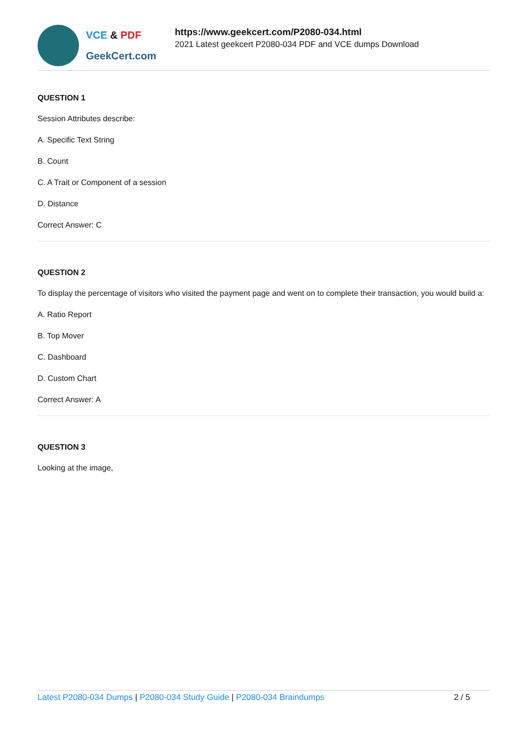VCE & PDF
GeekCert.com
https://www.geekcert.com/P2080-034.html
2021 Latest geekcert P2080-034 PDF and VCE dumps Download
QUESTION 1
Session Attributes describe:
A. Specific Text String
B. Count
C. A Trait or Component of a session
D. Distance
Correct Answer: C
QUESTION 2
To display the percentage of visitors who visited the payment page and went on to complete their transaction, you would build a:
A. Ratio Report
B. Top Mover
C. Dashboard
D. Custom Chart
Correct Answer: A
QUESTION 3
Looking at the image,
Latest P2080-034 Dumps | P2080-034 Study Guide | P2080-034 Braindumps
2 / 5